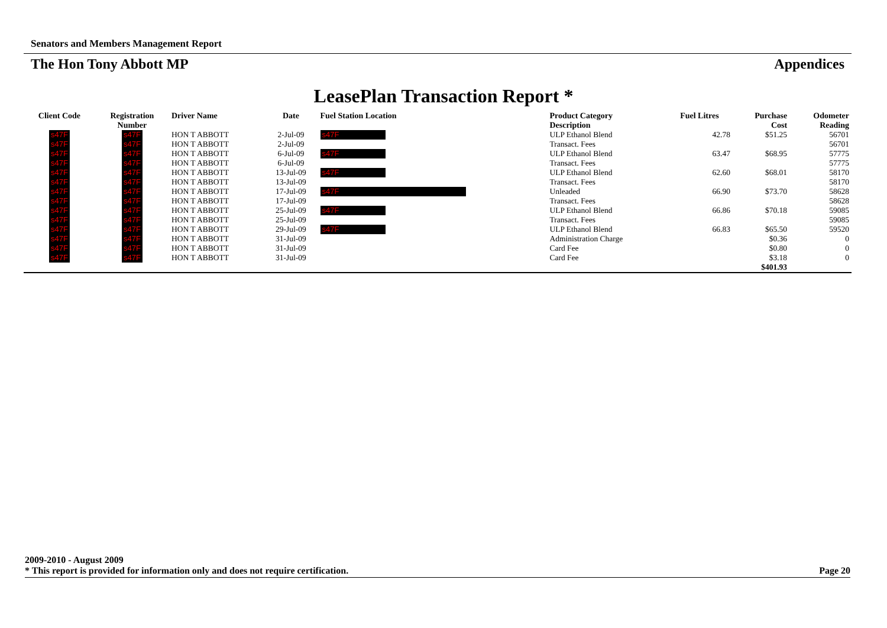Senators and Members Management Report
The Hon Tony Abbott MP Appendices
LeasePlan Transaction Report *
| Client Code | Registration Number | Driver Name | Date | Fuel Station Location | Product Category Description | Fuel Litres | Purchase Cost | Odometer Reading |
| --- | --- | --- | --- | --- | --- | --- | --- | --- |
| s47F | s47F | HON T ABBOTT | 2-Jul-09 | s47F | ULP Ethanol Blend | 42.78 | $51.25 | 56701 |
| s47F | s47F | HON T ABBOTT | 2-Jul-09 | | Transact. Fees | | | 56701 |
| s47F | s47F | HON T ABBOTT | 6-Jul-09 | s47F | ULP Ethanol Blend | 63.47 | $68.95 | 57775 |
| s47F | s47F | HON T ABBOTT | 6-Jul-09 | | Transact. Fees | | | 57775 |
| s47F | s47F | HON T ABBOTT | 13-Jul-09 | s47F | ULP Ethanol Blend | 62.60 | $68.01 | 58170 |
| s47F | s47F | HON T ABBOTT | 13-Jul-09 | | Transact. Fees | | | 58170 |
| s47F | s47F | HON T ABBOTT | 17-Jul-09 | s47F | Unleaded | 66.90 | $73.70 | 58628 |
| s47F | s47F | HON T ABBOTT | 17-Jul-09 | | Transact. Fees | | | 58628 |
| s47F | s47F | HON T ABBOTT | 25-Jul-09 | s47F | ULP Ethanol Blend | 66.86 | $70.18 | 59085 |
| s47F | s47F | HON T ABBOTT | 25-Jul-09 | | Transact. Fees | | | 59085 |
| s47F | s47F | HON T ABBOTT | 29-Jul-09 | s47F | ULP Ethanol Blend | 66.83 | $65.50 | 59520 |
| s47F | s47F | HON T ABBOTT | 31-Jul-09 | | Administration Charge | | $0.36 | 0 |
| s47F | s47F | HON T ABBOTT | 31-Jul-09 | | Card Fee | | $0.80 | 0 |
| s47F | s47F | HON T ABBOTT | 31-Jul-09 | | Card Fee | | $3.18 | 0 |
| | | | | | | | $401.93 | |
2009-2010 - August 2009
* This report is provided for information only and does not require certification. Page 20